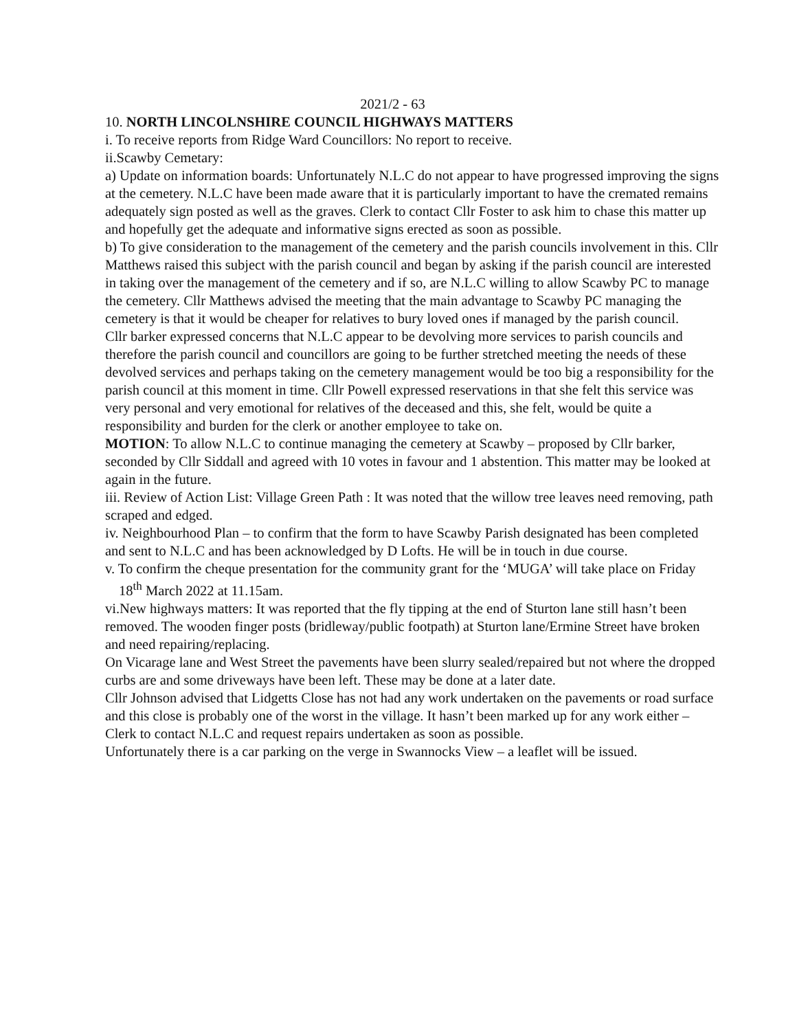2021/2 - 63
10. NORTH LINCOLNSHIRE COUNCIL HIGHWAYS MATTERS
i. To receive reports from Ridge Ward Councillors: No report to receive.
ii.Scawby Cemetary:
a) Update on information boards: Unfortunately N.L.C do not appear to have progressed improving the signs at the cemetery. N.L.C have been made aware that it is particularly important to have the cremated remains adequately sign posted as well as the graves. Clerk to contact Cllr Foster to ask him to chase this matter up and hopefully get the adequate and informative signs erected as soon as possible.
b) To give consideration to the management of the cemetery and the parish councils involvement in this. Cllr Matthews raised this subject with the parish council and began by asking if the parish council are interested in taking over the management of the cemetery and if so, are N.L.C willing to allow Scawby PC to manage the cemetery. Cllr Matthews advised the meeting that the main advantage to Scawby PC managing the cemetery is that it would be cheaper for relatives to bury loved ones if managed by the parish council.
Cllr barker expressed concerns that N.L.C appear to be devolving more services to parish councils and therefore the parish council and councillors are going to be further stretched meeting the needs of these devolved services and perhaps taking on the cemetery management would be too big a responsibility for the parish council at this moment in time. Cllr Powell expressed reservations in that she felt this service was very personal and very emotional for relatives of the deceased and this, she felt, would be quite a responsibility and burden for the clerk or another employee to take on.
MOTION: To allow N.L.C to continue managing the cemetery at Scawby – proposed by Cllr barker, seconded by Cllr Siddall and agreed with 10 votes in favour and 1 abstention. This matter may be looked at again in the future.
iii. Review of Action List: Village Green Path : It was noted that the willow tree leaves need removing, path scraped and edged.
iv. Neighbourhood Plan – to confirm that the form to have Scawby Parish designated has been completed and sent to N.L.C and has been acknowledged by D Lofts. He will be in touch in due course.
v. To confirm the cheque presentation for the community grant for the ‘MUGA’ will take place on Friday 18<sup>th</sup> March 2022 at 11.15am.
vi.New highways matters: It was reported that the fly tipping at the end of Sturton lane still hasn’t been removed. The wooden finger posts (bridleway/public footpath) at Sturton lane/Ermine Street have broken and need repairing/replacing.
On Vicarage lane and West Street the pavements have been slurry sealed/repaired but not where the dropped curbs are and some driveways have been left. These may be done at a later date.
Cllr Johnson advised that Lidgetts Close has not had any work undertaken on the pavements or road surface and this close is probably one of the worst in the village. It hasn’t been marked up for any work either – Clerk to contact N.L.C and request repairs undertaken as soon as possible.
Unfortunately there is a car parking on the verge in Swannocks View – a leaflet will be issued.